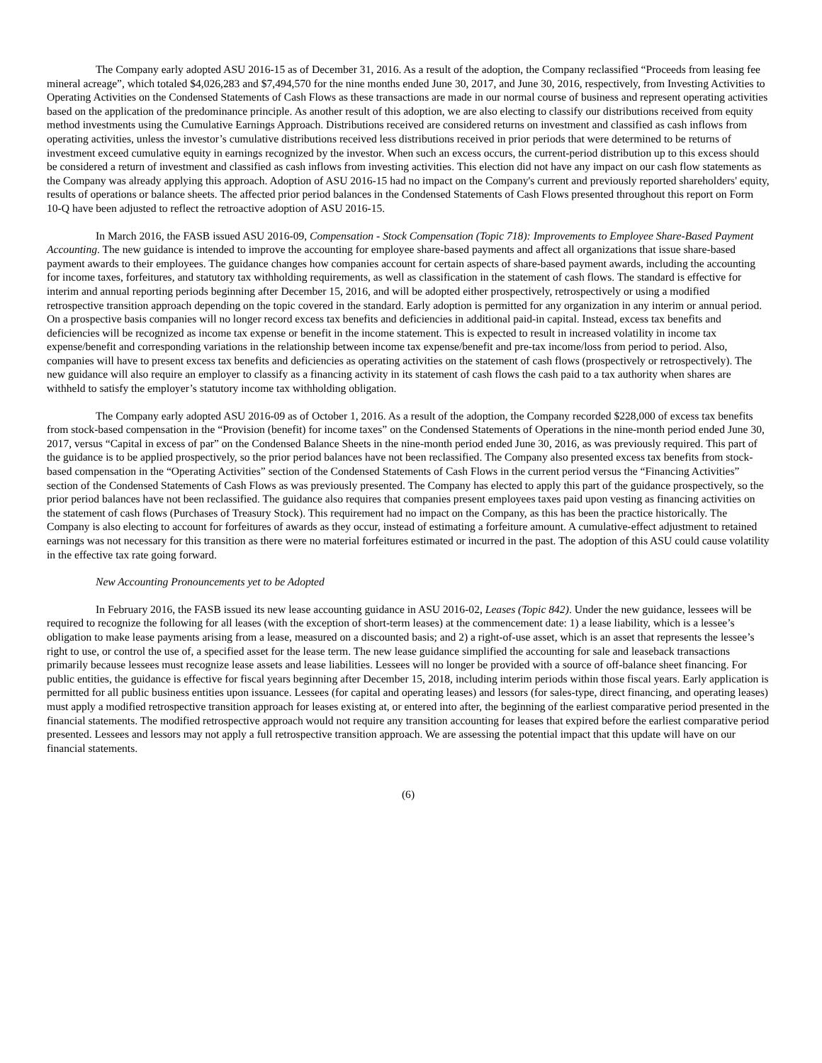The Company early adopted ASU 2016-15 as of December 31, 2016. As a result of the adoption, the Company reclassified “Proceeds from leasing fee mineral acreage”, which totaled $4,026,283 and $7,494,570 for the nine months ended June 30, 2017, and June 30, 2016, respectively, from Investing Activities to Operating Activities on the Condensed Statements of Cash Flows as these transactions are made in our normal course of business and represent operating activities based on the application of the predominance principle. As another result of this adoption, we are also electing to classify our distributions received from equity method investments using the Cumulative Earnings Approach. Distributions received are considered returns on investment and classified as cash inflows from operating activities, unless the investor’s cumulative distributions received less distributions received in prior periods that were determined to be returns of investment exceed cumulative equity in earnings recognized by the investor. When such an excess occurs, the current-period distribution up to this excess should be considered a return of investment and classified as cash inflows from investing activities. This election did not have any impact on our cash flow statements as the Company was already applying this approach. Adoption of ASU 2016-15 had no impact on the Company's current and previously reported shareholders' equity, results of operations or balance sheets. The affected prior period balances in the Condensed Statements of Cash Flows presented throughout this report on Form 10-Q have been adjusted to reflect the retroactive adoption of ASU 2016-15.
In March 2016, the FASB issued ASU 2016-09, Compensation - Stock Compensation (Topic 718): Improvements to Employee Share-Based Payment Accounting. The new guidance is intended to improve the accounting for employee share-based payments and affect all organizations that issue share-based payment awards to their employees. The guidance changes how companies account for certain aspects of share-based payment awards, including the accounting for income taxes, forfeitures, and statutory tax withholding requirements, as well as classification in the statement of cash flows. The standard is effective for interim and annual reporting periods beginning after December 15, 2016, and will be adopted either prospectively, retrospectively or using a modified retrospective transition approach depending on the topic covered in the standard. Early adoption is permitted for any organization in any interim or annual period. On a prospective basis companies will no longer record excess tax benefits and deficiencies in additional paid-in capital. Instead, excess tax benefits and deficiencies will be recognized as income tax expense or benefit in the income statement. This is expected to result in increased volatility in income tax expense/benefit and corresponding variations in the relationship between income tax expense/benefit and pre-tax income/loss from period to period. Also, companies will have to present excess tax benefits and deficiencies as operating activities on the statement of cash flows (prospectively or retrospectively). The new guidance will also require an employer to classify as a financing activity in its statement of cash flows the cash paid to a tax authority when shares are withheld to satisfy the employer’s statutory income tax withholding obligation.
The Company early adopted ASU 2016-09 as of October 1, 2016. As a result of the adoption, the Company recorded $228,000 of excess tax benefits from stock-based compensation in the “Provision (benefit) for income taxes” on the Condensed Statements of Operations in the nine-month period ended June 30, 2017, versus “Capital in excess of par” on the Condensed Balance Sheets in the nine-month period ended June 30, 2016, as was previously required. This part of the guidance is to be applied prospectively, so the prior period balances have not been reclassified. The Company also presented excess tax benefits from stock-based compensation in the “Operating Activities” section of the Condensed Statements of Cash Flows in the current period versus the “Financing Activities” section of the Condensed Statements of Cash Flows as was previously presented. The Company has elected to apply this part of the guidance prospectively, so the prior period balances have not been reclassified. The guidance also requires that companies present employees taxes paid upon vesting as financing activities on the statement of cash flows (Purchases of Treasury Stock). This requirement had no impact on the Company, as this has been the practice historically. The Company is also electing to account for forfeitures of awards as they occur, instead of estimating a forfeiture amount. A cumulative-effect adjustment to retained earnings was not necessary for this transition as there were no material forfeitures estimated or incurred in the past. The adoption of this ASU could cause volatility in the effective tax rate going forward.
New Accounting Pronouncements yet to be Adopted
In February 2016, the FASB issued its new lease accounting guidance in ASU 2016-02, Leases (Topic 842). Under the new guidance, lessees will be required to recognize the following for all leases (with the exception of short-term leases) at the commencement date: 1) a lease liability, which is a lessee’s obligation to make lease payments arising from a lease, measured on a discounted basis; and 2) a right-of-use asset, which is an asset that represents the lessee’s right to use, or control the use of, a specified asset for the lease term. The new lease guidance simplified the accounting for sale and leaseback transactions primarily because lessees must recognize lease assets and lease liabilities. Lessees will no longer be provided with a source of off-balance sheet financing. For public entities, the guidance is effective for fiscal years beginning after December 15, 2018, including interim periods within those fiscal years. Early application is permitted for all public business entities upon issuance. Lessees (for capital and operating leases) and lessors (for sales-type, direct financing, and operating leases) must apply a modified retrospective transition approach for leases existing at, or entered into after, the beginning of the earliest comparative period presented in the financial statements. The modified retrospective approach would not require any transition accounting for leases that expired before the earliest comparative period presented. Lessees and lessors may not apply a full retrospective transition approach. We are assessing the potential impact that this update will have on our financial statements.
(6)